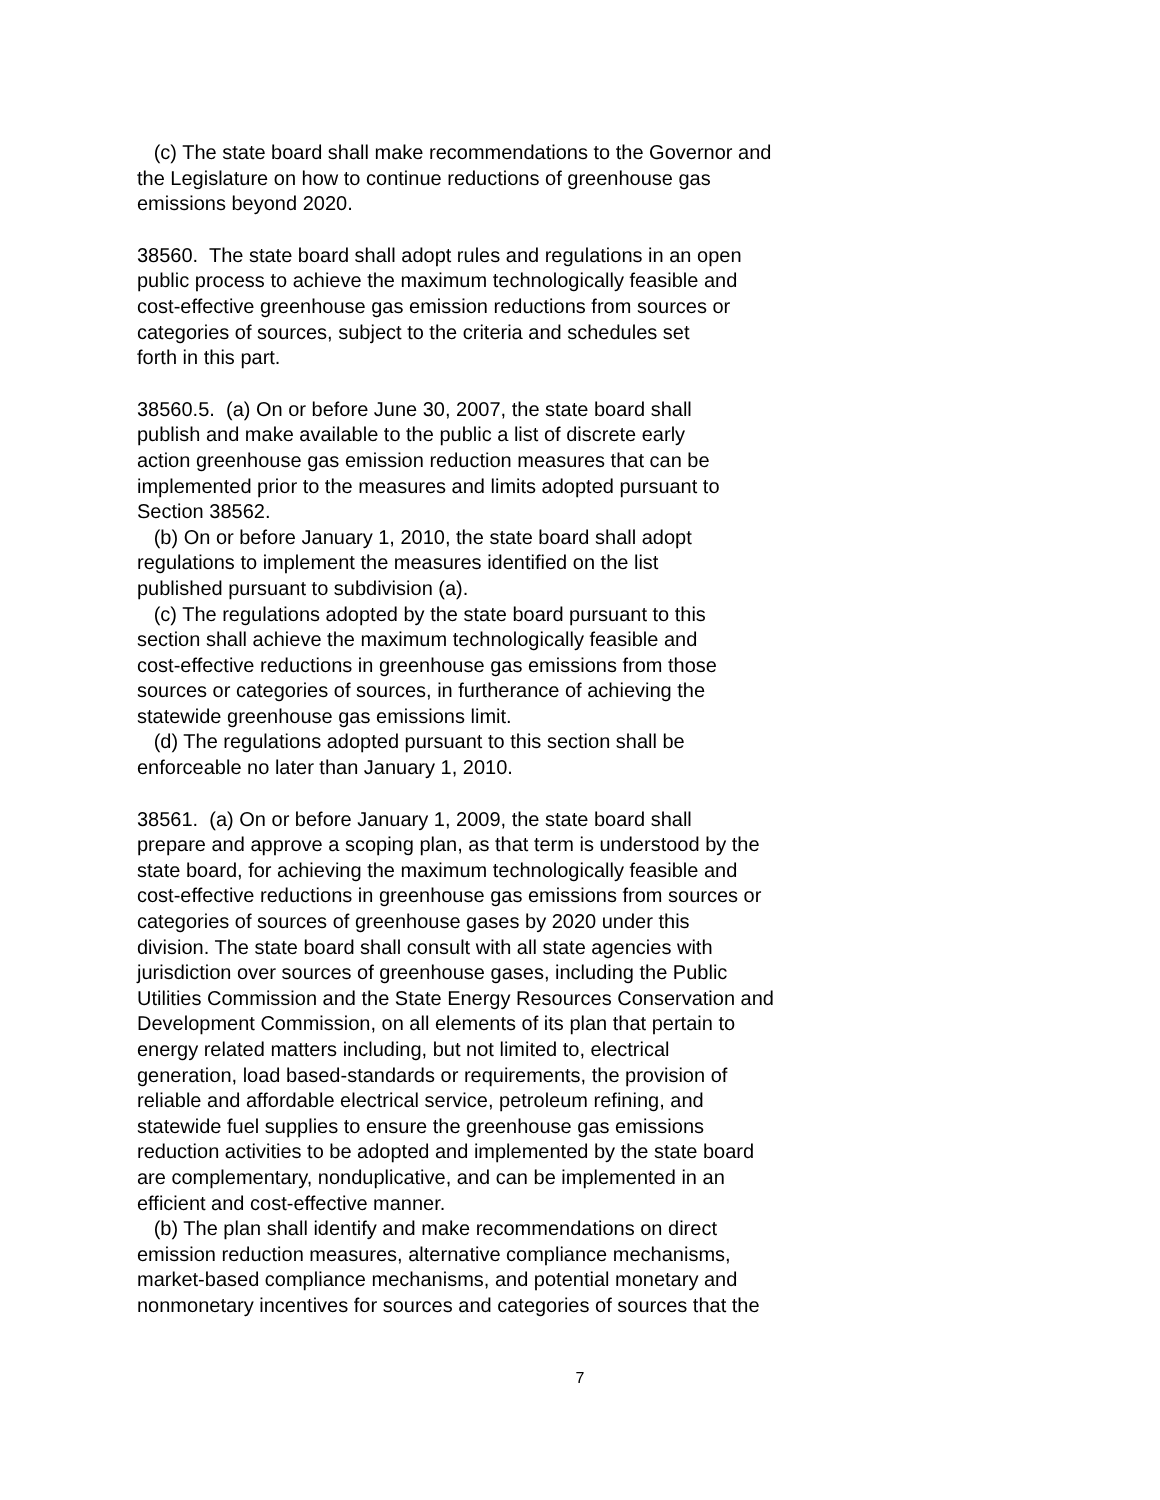(c) The state board shall make recommendations to the Governor and the Legislature on how to continue reductions of greenhouse gas emissions beyond 2020.
38560. The state board shall adopt rules and regulations in an open public process to achieve the maximum technologically feasible and cost-effective greenhouse gas emission reductions from sources or categories of sources, subject to the criteria and schedules set forth in this part.
38560.5. (a) On or before June 30, 2007, the state board shall publish and make available to the public a list of discrete early action greenhouse gas emission reduction measures that can be implemented prior to the measures and limits adopted pursuant to Section 38562.
(b) On or before January 1, 2010, the state board shall adopt regulations to implement the measures identified on the list published pursuant to subdivision (a).
(c) The regulations adopted by the state board pursuant to this section shall achieve the maximum technologically feasible and cost-effective reductions in greenhouse gas emissions from those sources or categories of sources, in furtherance of achieving the statewide greenhouse gas emissions limit.
(d) The regulations adopted pursuant to this section shall be enforceable no later than January 1, 2010.
38561. (a) On or before January 1, 2009, the state board shall prepare and approve a scoping plan, as that term is understood by the state board, for achieving the maximum technologically feasible and cost-effective reductions in greenhouse gas emissions from sources or categories of sources of greenhouse gases by 2020 under this division. The state board shall consult with all state agencies with jurisdiction over sources of greenhouse gases, including the Public Utilities Commission and the State Energy Resources Conservation and Development Commission, on all elements of its plan that pertain to energy related matters including, but not limited to, electrical generation, load based-standards or requirements, the provision of reliable and affordable electrical service, petroleum refining, and statewide fuel supplies to ensure the greenhouse gas emissions reduction activities to be adopted and implemented by the state board are complementary, nonduplicative, and can be implemented in an efficient and cost-effective manner.
(b) The plan shall identify and make recommendations on direct emission reduction measures, alternative compliance mechanisms, market-based compliance mechanisms, and potential monetary and nonmonetary incentives for sources and categories of sources that the
7